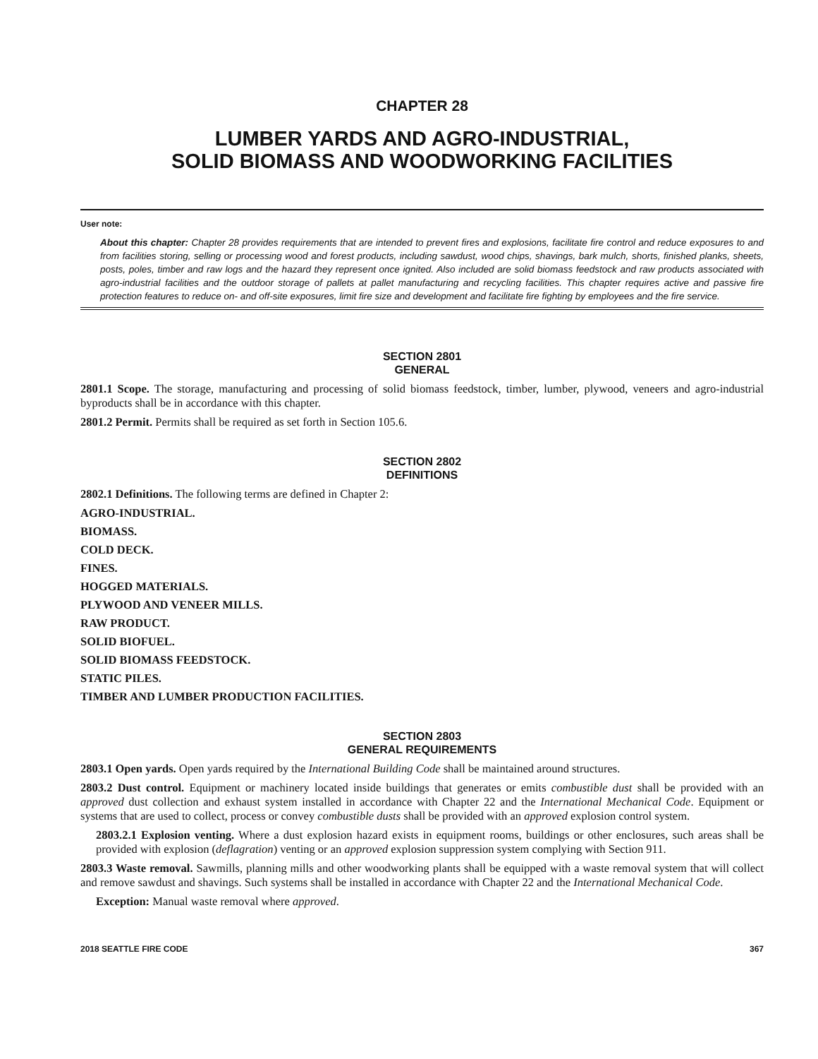CHAPTER 28
LUMBER YARDS AND AGRO-INDUSTRIAL,
SOLID BIOMASS AND WOODWORKING FACILITIES
User note:
About this chapter: Chapter 28 provides requirements that are intended to prevent fires and explosions, facilitate fire control and reduce exposures to and from facilities storing, selling or processing wood and forest products, including sawdust, wood chips, shavings, bark mulch, shorts, finished planks, sheets, posts, poles, timber and raw logs and the hazard they represent once ignited. Also included are solid biomass feedstock and raw products associated with agro-industrial facilities and the outdoor storage of pallets at pallet manufacturing and recycling facilities. This chapter requires active and passive fire protection features to reduce on- and off-site exposures, limit fire size and development and facilitate fire fighting by employees and the fire service.
SECTION 2801
GENERAL
2801.1 Scope. The storage, manufacturing and processing of solid biomass feedstock, timber, lumber, plywood, veneers and agro-industrial byproducts shall be in accordance with this chapter.
2801.2 Permit. Permits shall be required as set forth in Section 105.6.
SECTION 2802
DEFINITIONS
2802.1 Definitions. The following terms are defined in Chapter 2:
AGRO-INDUSTRIAL.
BIOMASS.
COLD DECK.
FINES.
HOGGED MATERIALS.
PLYWOOD AND VENEER MILLS.
RAW PRODUCT.
SOLID BIOFUEL.
SOLID BIOMASS FEEDSTOCK.
STATIC PILES.
TIMBER AND LUMBER PRODUCTION FACILITIES.
SECTION 2803
GENERAL REQUIREMENTS
2803.1 Open yards. Open yards required by the International Building Code shall be maintained around structures.
2803.2 Dust control. Equipment or machinery located inside buildings that generates or emits combustible dust shall be provided with an approved dust collection and exhaust system installed in accordance with Chapter 22 and the International Mechanical Code. Equipment or systems that are used to collect, process or convey combustible dusts shall be provided with an approved explosion control system.
2803.2.1 Explosion venting. Where a dust explosion hazard exists in equipment rooms, buildings or other enclosures, such areas shall be provided with explosion (deflagration) venting or an approved explosion suppression system complying with Section 911.
2803.3 Waste removal. Sawmills, planning mills and other woodworking plants shall be equipped with a waste removal system that will collect and remove sawdust and shavings. Such systems shall be installed in accordance with Chapter 22 and the International Mechanical Code.
Exception: Manual waste removal where approved.
2018 SEATTLE FIRE CODE 367